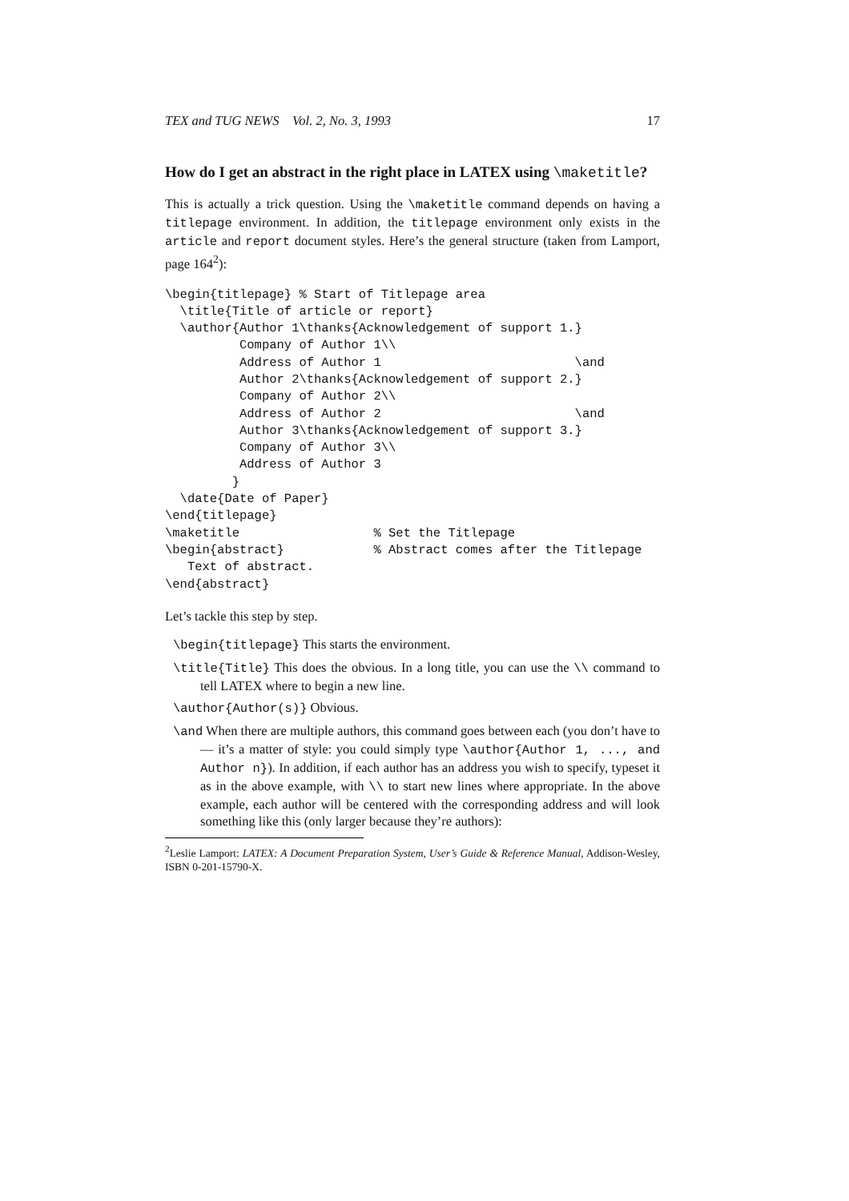TEX and TUG NEWS Vol. 2, No. 3, 1993 17
How do I get an abstract in the right place in LATEX using \maketitle?
This is actually a trick question. Using the \maketitle command depends on having a titlepage environment. In addition, the titlepage environment only exists in the article and report document styles. Here’s the general structure (taken from Lamport, page 164<sup>2</sup>):
\begin{titlepage} % Start of Titlepage area
  \title{Title of article or report}
  \author{Author 1\thanks{Acknowledgement of support 1.}
          Company of Author 1\\
          Address of Author 1                          \and
          Author 2\thanks{Acknowledgement of support 2.}
          Company of Author 2\\
          Address of Author 2                          \and
          Author 3\thanks{Acknowledgement of support 3.}
          Company of Author 3\\
          Address of Author 3
         }
  \date{Date of Paper}
\end{titlepage}
\maketitle                  % Set the Titlepage
\begin{abstract}            % Abstract comes after the Titlepage
   Text of abstract.
\end{abstract}
Let’s tackle this step by step.
\begin{titlepage} This starts the environment.
\title{Title} This does the obvious. In a long title, you can use the \\ command to tell LATEX where to begin a new line.
\author{Author(s)} Obvious.
\and When there are multiple authors, this command goes between each (you don’t have to — it’s a matter of style: you could simply type \author{Author 1, ..., and Author n}). In addition, if each author has an address you wish to specify, typeset it as in the above example, with \\ to start new lines where appropriate. In the above example, each author will be centered with the corresponding address and will look something like this (only larger because they’re authors):
<sup>2</sup> Leslie Lamport: LATEX: A Document Preparation System, User’s Guide & Reference Manual, Addison-Wesley, ISBN 0-201-15790-X.